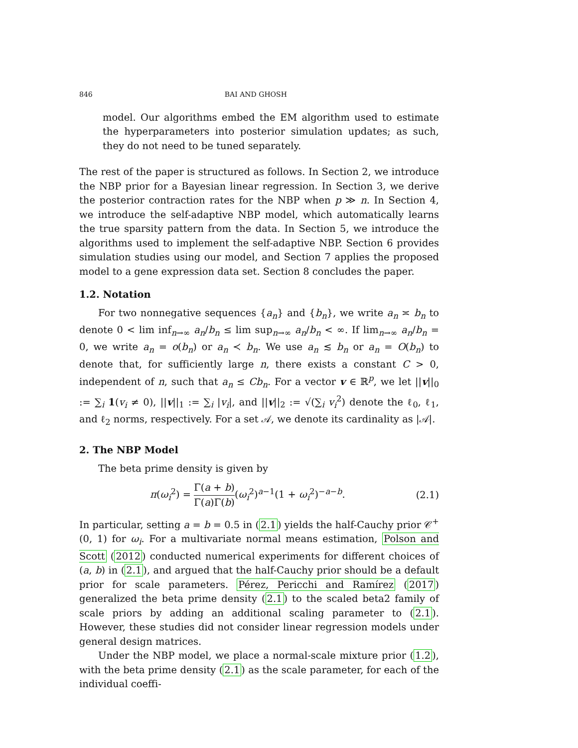846 BAI AND GHOSH
model. Our algorithms embed the EM algorithm used to estimate the hyperparameters into posterior simulation updates; as such, they do not need to be tuned separately.
The rest of the paper is structured as follows. In Section 2, we introduce the NBP prior for a Bayesian linear regression. In Section 3, we derive the posterior contraction rates for the NBP when p ≫ n. In Section 4, we introduce the self-adaptive NBP model, which automatically learns the true sparsity pattern from the data. In Section 5, we introduce the algorithms used to implement the self-adaptive NBP. Section 6 provides simulation studies using our model, and Section 7 applies the proposed model to a gene expression data set. Section 8 concludes the paper.
1.2. Notation
For two nonnegative sequences {a<sub>n</sub>} and {b<sub>n</sub>}, we write a<sub>n</sub> ≍ b<sub>n</sub> to denote 0 < lim inf<sub>n→∞</sub> a<sub>n</sub>/b<sub>n</sub> ≤ lim sup<sub>n→∞</sub> a<sub>n</sub>/b<sub>n</sub> < ∞. If lim<sub>n→∞</sub> a<sub>n</sub>/b<sub>n</sub> = 0, we write a<sub>n</sub> = o(b<sub>n</sub>) or a<sub>n</sub> ≺ b<sub>n</sub>. We use a<sub>n</sub> ≲ b<sub>n</sub> or a<sub>n</sub> = O(b<sub>n</sub>) to denote that, for sufficiently large n, there exists a constant C > 0, independent of n, such that a<sub>n</sub> ≤ Cb<sub>n</sub>. For a vector v ∈ ℝ<sup>p</sup>, we let ||v||<sub>0</sub> := ∑<sub>i</sub> 1(v<sub>i</sub> ≠ 0), ||v||<sub>1</sub> := ∑<sub>i</sub> |v<sub>i</sub>|, and ||v||<sub>2</sub> := √(∑<sub>i</sub> v<sub>i</sub><sup>2</sup>) denote the ℓ<sub>0</sub>, ℓ<sub>1</sub>, and ℓ<sub>2</sub> norms, respectively. For a set 𝒜, we denote its cardinality as |𝒜|.
2. The NBP Model
The beta prime density is given by
π(ω<sub>i</sub><sup>2</sup>) = Γ(a + b) Γ(a)Γ(b)(ω<sub>i</sub><sup>2</sup>)<sup>a−1</sup>(1 + ω<sub>i</sub><sup>2</sup>)<sup>−a−b</sup>. (2.1)
In particular, setting a = b = 0.5 in (2.1) yields the half-Cauchy prior 𝒞<sup>+</sup>(0, 1) for ω<sub>i</sub>. For a multivariate normal means estimation, Polson and Scott (2012) conducted numerical experiments for different choices of (a, b) in (2.1), and argued that the half-Cauchy prior should be a default prior for scale parameters. Pérez, Pericchi and Ramírez (2017) generalized the beta prime density (2.1) to the scaled beta2 family of scale priors by adding an additional scaling parameter to (2.1). However, these studies did not consider linear regression models under general design matrices.
Under the NBP model, we place a normal-scale mixture prior (1.2), with the beta prime density (2.1) as the scale parameter, for each of the individual coeffi-